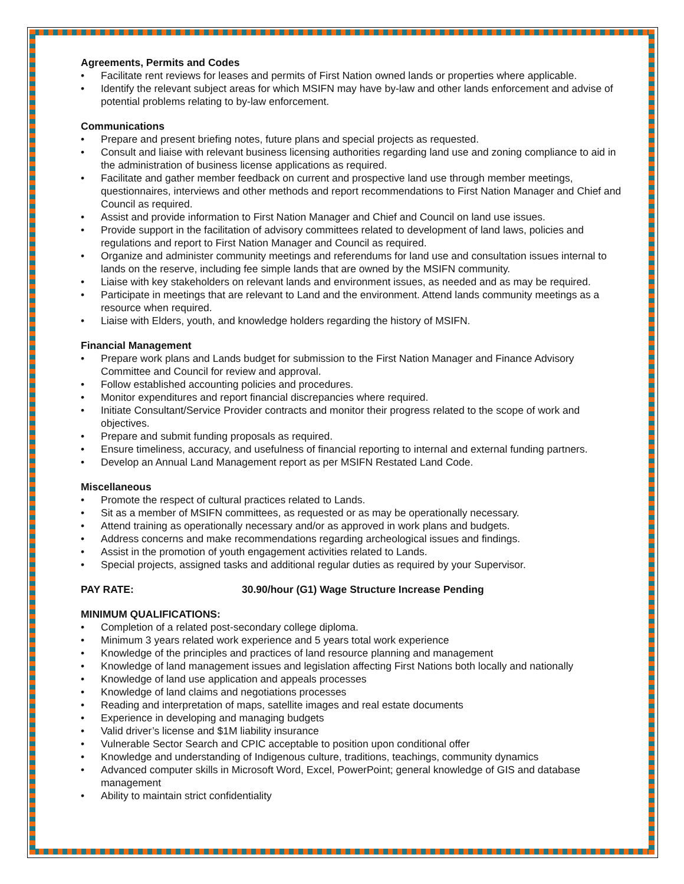Agreements, Permits and Codes
• Facilitate rent reviews for leases and permits of First Nation owned lands or properties where applicable.
• Identify the relevant subject areas for which MSIFN may have by-law and other lands enforcement and advise of potential problems relating to by-law enforcement.
Communications
• Prepare and present briefing notes, future plans and special projects as requested.
• Consult and liaise with relevant business licensing authorities regarding land use and zoning compliance to aid in the administration of business license applications as required.
• Facilitate and gather member feedback on current and prospective land use through member meetings, questionnaires, interviews and other methods and report recommendations to First Nation Manager and Chief and Council as required.
• Assist and provide information to First Nation Manager and Chief and Council on land use issues.
• Provide support in the facilitation of advisory committees related to development of land laws, policies and regulations and report to First Nation Manager and Council as required.
• Organize and administer community meetings and referendums for land use and consultation issues internal to lands on the reserve, including fee simple lands that are owned by the MSIFN community.
• Liaise with key stakeholders on relevant lands and environment issues, as needed and as may be required.
• Participate in meetings that are relevant to Land and the environment. Attend lands community meetings as a resource when required.
• Liaise with Elders, youth, and knowledge holders regarding the history of MSIFN.
Financial Management
• Prepare work plans and Lands budget for submission to the First Nation Manager and Finance Advisory Committee and Council for review and approval.
• Follow established accounting policies and procedures.
• Monitor expenditures and report financial discrepancies where required.
• Initiate Consultant/Service Provider contracts and monitor their progress related to the scope of work and objectives.
• Prepare and submit funding proposals as required.
• Ensure timeliness, accuracy, and usefulness of financial reporting to internal and external funding partners.
• Develop an Annual Land Management report as per MSIFN Restated Land Code.
Miscellaneous
• Promote the respect of cultural practices related to Lands.
• Sit as a member of MSIFN committees, as requested or as may be operationally necessary.
• Attend training as operationally necessary and/or as approved in work plans and budgets.
• Address concerns and make recommendations regarding archeological issues and findings.
• Assist in the promotion of youth engagement activities related to Lands.
• Special projects, assigned tasks and additional regular duties as required by your Supervisor.
PAY RATE: 30.90/hour (G1) Wage Structure Increase Pending
MINIMUM QUALIFICATIONS:
• Completion of a related post-secondary college diploma.
• Minimum 3 years related work experience and 5 years total work experience
• Knowledge of the principles and practices of land resource planning and management
• Knowledge of land management issues and legislation affecting First Nations both locally and nationally
• Knowledge of land use application and appeals processes
• Knowledge of land claims and negotiations processes
• Reading and interpretation of maps, satellite images and real estate documents
• Experience in developing and managing budgets
• Valid driver’s license and $1M liability insurance
• Vulnerable Sector Search and CPIC acceptable to position upon conditional offer
• Knowledge and understanding of Indigenous culture, traditions, teachings, community dynamics
• Advanced computer skills in Microsoft Word, Excel, PowerPoint; general knowledge of GIS and database management
• Ability to maintain strict confidentiality